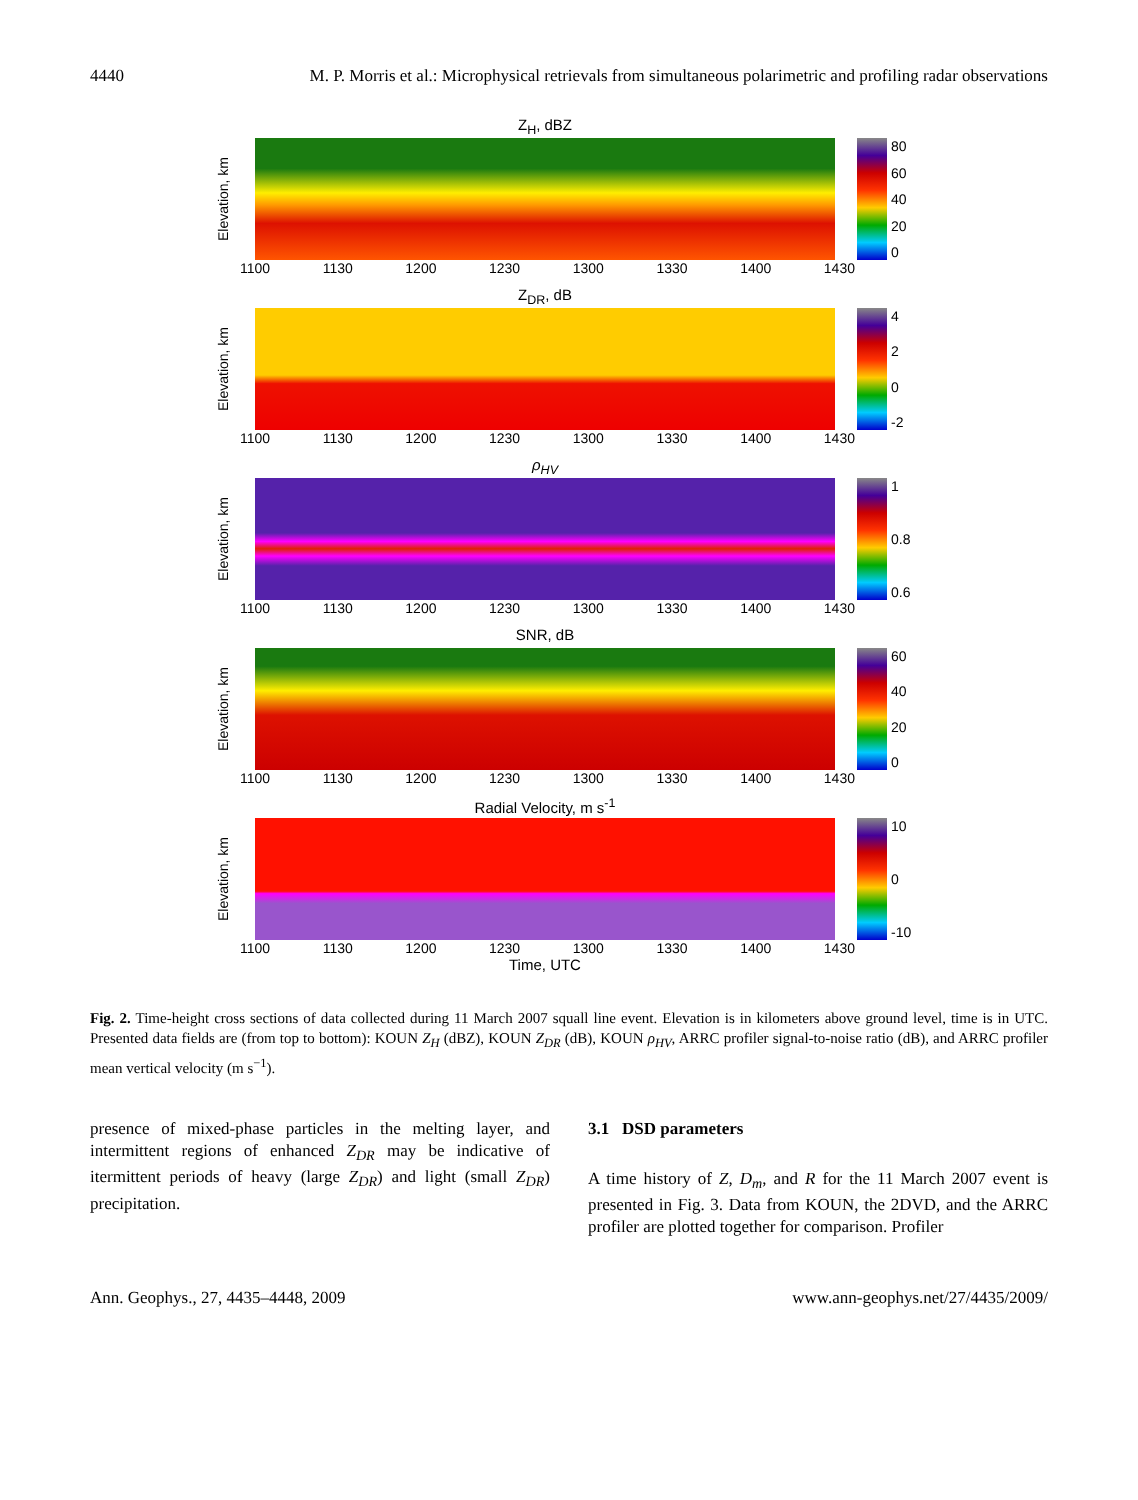4440 M. P. Morris et al.: Microphysical retrievals from simultaneous polarimetric and profiling radar observations
Z<sub>H</sub>, dBZ
Elevation, km
80
60
40
20
0
1100 1130 1200 1230 1300 1330 1400 1430
Z<sub>DR</sub>, dB
Elevation, km
4
2
0
-2
1100 1130 1200 1230 1300 1330 1400 1430
ρ<sub>HV</sub>
Elevation, km
1
0.8
0.6
1100 1130 1200 1230 1300 1330 1400 1430
SNR, dB
Elevation, km
60
40
20
0
1100 1130 1200 1230 1300 1330 1400 1430
Radial Velocity, m s<sup>-1</sup>
Elevation, km
10
0
-10
1100 1130 1200 1230 1300 1330 1400 1430
Time, UTC
Fig. 2. Time-height cross sections of data collected during 11 March 2007 squall line event. Elevation is in kilometers above ground level, time is in UTC. Presented data fields are (from top to bottom): KOUN Z<sub>H</sub> (dBZ), KOUN Z<sub>DR</sub> (dB), KOUN ρ<sub>HV</sub>, ARRC profiler signal-to-noise ratio (dB), and ARRC profiler mean vertical velocity (m s<sup>−1</sup>).
presence of mixed-phase particles in the melting layer, and intermittent regions of enhanced Z<sub>DR</sub> may be indicative of itermittent periods of heavy (large Z<sub>DR</sub>) and light (small Z<sub>DR</sub>) precipitation.
3.1 DSD parameters
A time history of Z, D<sub>m</sub>, and R for the 11 March 2007 event is presented in Fig. 3. Data from KOUN, the 2DVD, and the ARRC profiler are plotted together for comparison. Profiler
Ann. Geophys., 27, 4435–4448, 2009 www.ann-geophys.net/27/4435/2009/